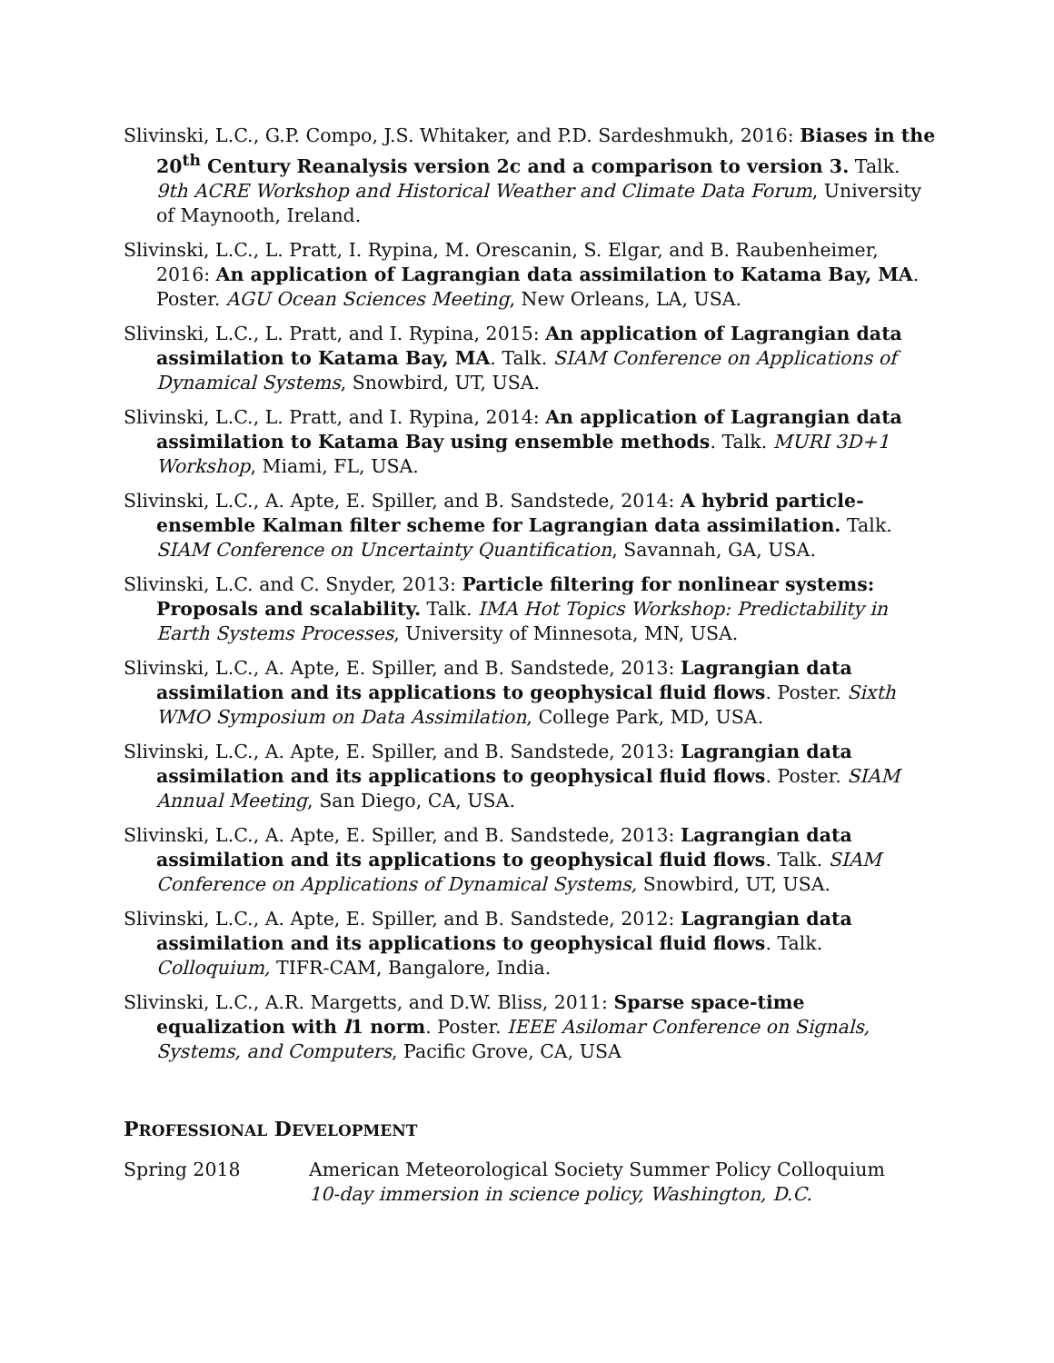Slivinski, L.C., G.P. Compo, J.S. Whitaker, and P.D. Sardeshmukh, 2016: Biases in the 20<sup>th</sup> Century Reanalysis version 2c and a comparison to version 3. Talk. 9th ACRE Workshop and Historical Weather and Climate Data Forum, University of Maynooth, Ireland.
Slivinski, L.C., L. Pratt, I. Rypina, M. Orescanin, S. Elgar, and B. Raubenheimer, 2016: An application of Lagrangian data assimilation to Katama Bay, MA. Poster. AGU Ocean Sciences Meeting, New Orleans, LA, USA.
Slivinski, L.C., L. Pratt, and I. Rypina, 2015: An application of Lagrangian data assimilation to Katama Bay, MA. Talk. SIAM Conference on Applications of Dynamical Systems, Snowbird, UT, USA.
Slivinski, L.C., L. Pratt, and I. Rypina, 2014: An application of Lagrangian data assimilation to Katama Bay using ensemble methods. Talk. MURI 3D+1 Workshop, Miami, FL, USA.
Slivinski, L.C., A. Apte, E. Spiller, and B. Sandstede, 2014: A hybrid particle-ensemble Kalman filter scheme for Lagrangian data assimilation. Talk. SIAM Conference on Uncertainty Quantification, Savannah, GA, USA.
Slivinski, L.C. and C. Snyder, 2013: Particle filtering for nonlinear systems: Proposals and scalability. Talk. IMA Hot Topics Workshop: Predictability in Earth Systems Processes, University of Minnesota, MN, USA.
Slivinski, L.C., A. Apte, E. Spiller, and B. Sandstede, 2013: Lagrangian data assimilation and its applications to geophysical fluid flows. Poster. Sixth WMO Symposium on Data Assimilation, College Park, MD, USA.
Slivinski, L.C., A. Apte, E. Spiller, and B. Sandstede, 2013: Lagrangian data assimilation and its applications to geophysical fluid flows. Poster. SIAM Annual Meeting, San Diego, CA, USA.
Slivinski, L.C., A. Apte, E. Spiller, and B. Sandstede, 2013: Lagrangian data assimilation and its applications to geophysical fluid flows. Talk. SIAM Conference on Applications of Dynamical Systems, Snowbird, UT, USA.
Slivinski, L.C., A. Apte, E. Spiller, and B. Sandstede, 2012: Lagrangian data assimilation and its applications to geophysical fluid flows. Talk. Colloquium, TIFR-CAM, Bangalore, India.
Slivinski, L.C., A.R. Margetts, and D.W. Bliss, 2011: Sparse space-time equalization with l1 norm. Poster. IEEE Asilomar Conference on Signals, Systems, and Computers, Pacific Grove, CA, USA
PROFESSIONAL DEVELOPMENT
Spring 2018 American Meteorological Society Summer Policy Colloquium
10-day immersion in science policy, Washington, D.C.